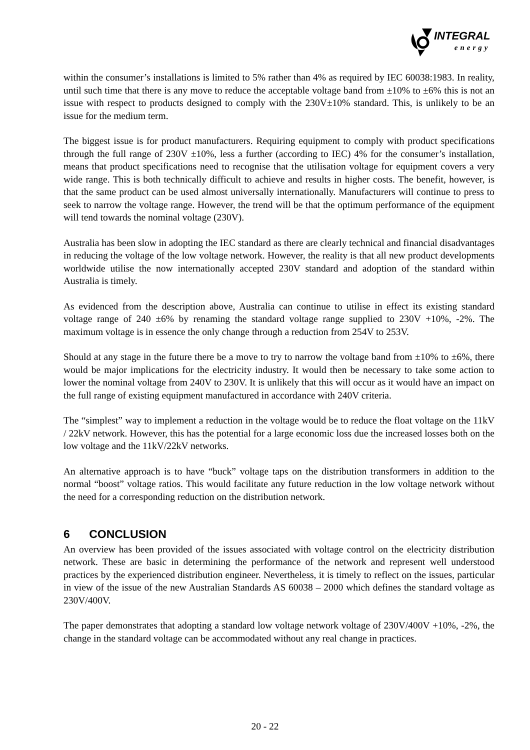INTEGRAL
energy
within the consumer’s installations is limited to 5% rather than 4% as required by IEC 60038:1983. In reality, until such time that there is any move to reduce the acceptable voltage band from ±10% to ±6% this is not an issue with respect to products designed to comply with the 230V±10% standard. This, is unlikely to be an issue for the medium term.
The biggest issue is for product manufacturers. Requiring equipment to comply with product specifications through the full range of 230V ±10%, less a further (according to IEC) 4% for the consumer’s installation, means that product specifications need to recognise that the utilisation voltage for equipment covers a very wide range. This is both technically difficult to achieve and results in higher costs. The benefit, however, is that the same product can be used almost universally internationally. Manufacturers will continue to press to seek to narrow the voltage range. However, the trend will be that the optimum performance of the equipment will tend towards the nominal voltage (230V).
Australia has been slow in adopting the IEC standard as there are clearly technical and financial disadvantages in reducing the voltage of the low voltage network. However, the reality is that all new product developments worldwide utilise the now internationally accepted 230V standard and adoption of the standard within Australia is timely.
As evidenced from the description above, Australia can continue to utilise in effect its existing standard voltage range of 240 ±6% by renaming the standard voltage range supplied to 230V +10%, -2%. The maximum voltage is in essence the only change through a reduction from 254V to 253V.
Should at any stage in the future there be a move to try to narrow the voltage band from ±10% to ±6%, there would be major implications for the electricity industry. It would then be necessary to take some action to lower the nominal voltage from 240V to 230V. It is unlikely that this will occur as it would have an impact on the full range of existing equipment manufactured in accordance with 240V criteria.
The “simplest” way to implement a reduction in the voltage would be to reduce the float voltage on the 11kV / 22kV network. However, this has the potential for a large economic loss due the increased losses both on the low voltage and the 11kV/22kV networks.
An alternative approach is to have “buck” voltage taps on the distribution transformers in addition to the normal “boost” voltage ratios. This would facilitate any future reduction in the low voltage network without the need for a corresponding reduction on the distribution network.
6 CONCLUSION
An overview has been provided of the issues associated with voltage control on the electricity distribution network. These are basic in determining the performance of the network and represent well understood practices by the experienced distribution engineer. Nevertheless, it is timely to reflect on the issues, particular in view of the issue of the new Australian Standards AS 60038 – 2000 which defines the standard voltage as 230V/400V.
The paper demonstrates that adopting a standard low voltage network voltage of 230V/400V +10%, -2%, the change in the standard voltage can be accommodated without any real change in practices.
20 - 22